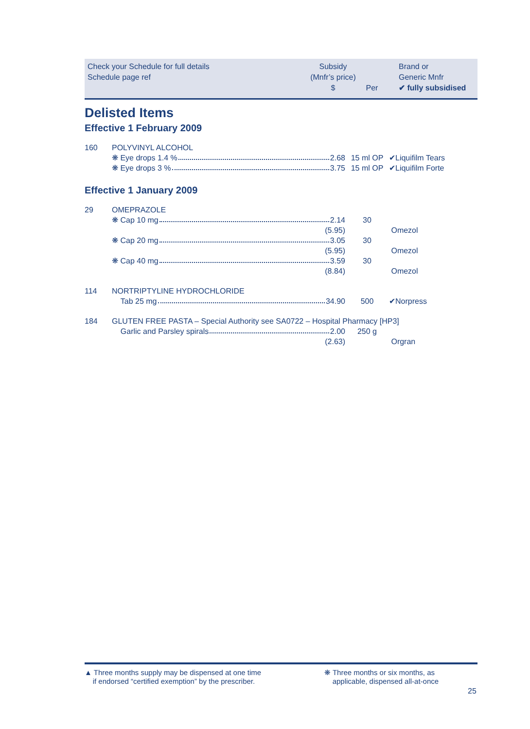Check your Schedule for full details
Schedule page ref
Subsidy
(Mnfr’s price)
$
Per Brand or
Generic Mnfr
✔ fully subsidised
Delisted Items
Effective 1 February 2009
| 160 | POLYVINYL ALCOHOL | | |
| | ❋ Eye drops 1.4 % 2.68 | 15 ml OP | ✔Liquifilm Tears |
| | ❋ Eye drops 3 % 3.75 | 15 ml OP | ✔Liquifilm Forte |
Effective 1 January 2009
| 29 | OMEPRAZOLE | | |
| | ❋ Cap 10 mg 2.14 | 30 | |
| | (5.95) | | Omezol |
| | ❋ Cap 20 mg 3.05 | 30 | |
| | (5.95) | | Omezol |
| | ❋ Cap 40 mg 3.59 | 30 | |
| | (8.84) | | Omezol |
| 114 | NORTRIPTYLINE HYDROCHLORIDE | | |
| | Tab 25 mg 34.90 | 500 | ✔Norpress |
| 184 | GLUTEN FREE PASTA – Special Authority see SA0722 – Hospital Pharmacy [HP3] | | |
| | Garlic and Parsley spirals 2.00 | 250 g | |
| | (2.63) | | Orgran |
▲ Three months supply may be dispensed at one time
if endorsed “certified exemption” by the prescriber.
❋ Three months or six months, as
applicable, dispensed all-at-once
25